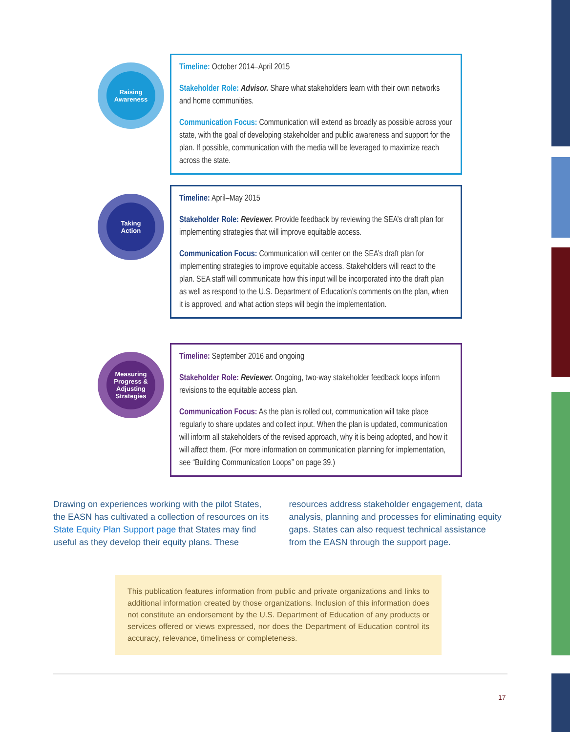Raising
Awareness
Timeline: October 2014–April 2015
Stakeholder Role: Advisor. Share what stakeholders learn with their own networks and home communities.
Communication Focus: Communication will extend as broadly as possible across your state, with the goal of developing stakeholder and public awareness and support for the plan. If possible, communication with the media will be leveraged to maximize reach across the state.
Taking
Action
Timeline: April–May 2015
Stakeholder Role: Reviewer. Provide feedback by reviewing the SEA’s draft plan for implementing strategies that will improve equitable access.
Communication Focus: Communication will center on the SEA’s draft plan for implementing strategies to improve equitable access. Stakeholders will react to the plan. SEA staff will communicate how this input will be incorporated into the draft plan as well as respond to the U.S. Department of Education’s comments on the plan, when it is approved, and what action steps will begin the implementation.
Measuring
Progress &
Adjusting
Strategies
Timeline: September 2016 and ongoing
Stakeholder Role: Reviewer. Ongoing, two-way stakeholder feedback loops inform revisions to the equitable access plan.
Communication Focus: As the plan is rolled out, communication will take place regularly to share updates and collect input. When the plan is updated, communication will inform all stakeholders of the revised approach, why it is being adopted, and how it will affect them. (For more information on communication planning for implementation, see “Building Communication Loops” on page 39.)
Drawing on experiences working with the pilot States, the EASN has cultivated a collection of resources on its State Equity Plan Support page that States may find useful as they develop their equity plans. These resources address stakeholder engagement, data analysis, planning and processes for eliminating equity gaps. States can also request technical assistance from the EASN through the support page.
This publication features information from public and private organizations and links to additional information created by those organizations. Inclusion of this information does not constitute an endorsement by the U.S. Department of Education of any products or services offered or views expressed, nor does the Department of Education control its accuracy, relevance, timeliness or completeness.
17